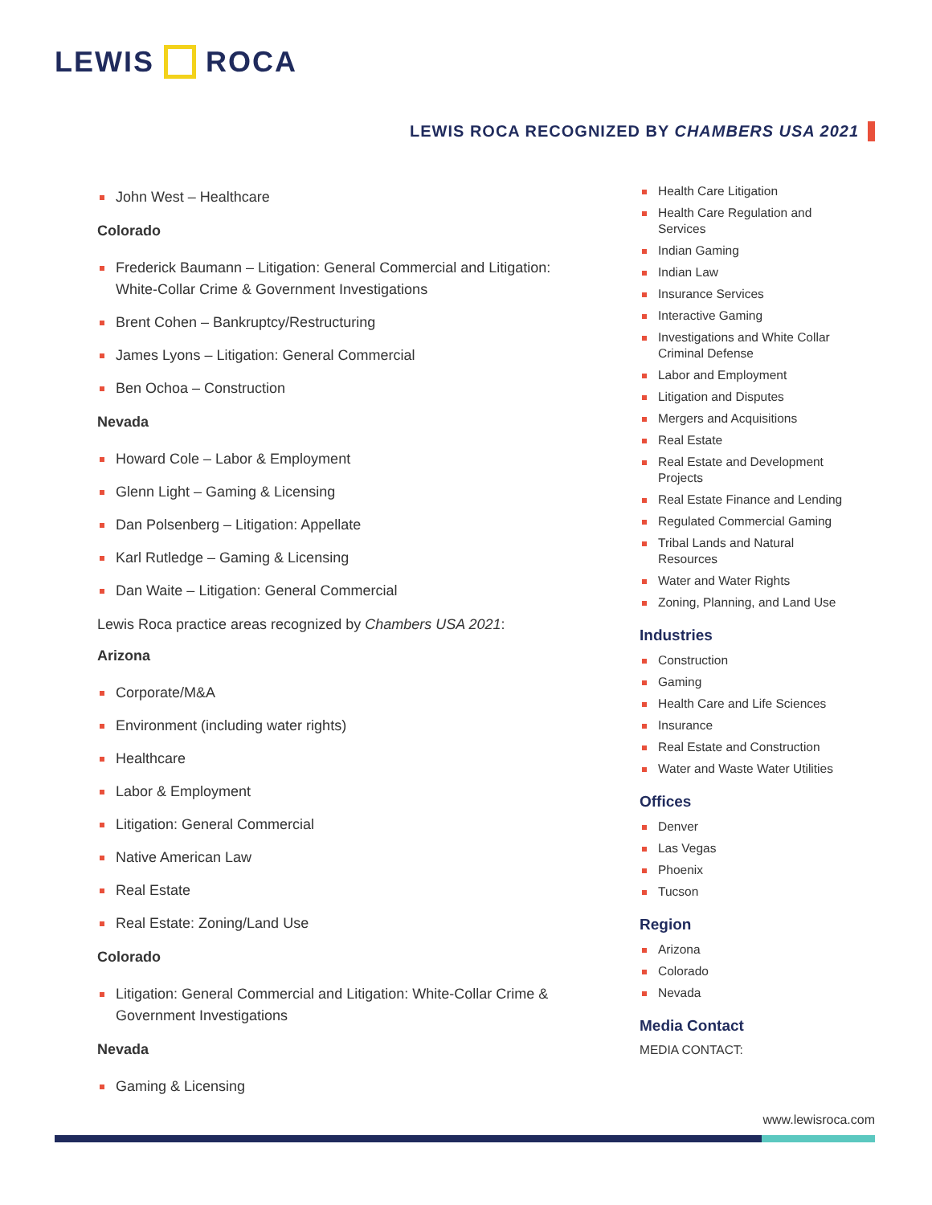LEWIS ROCA
LEWIS ROCA RECOGNIZED BY CHAMBERS USA 2021
John West – Healthcare
Colorado
Frederick Baumann – Litigation: General Commercial and Litigation: White-Collar Crime & Government Investigations
Brent Cohen – Bankruptcy/Restructuring
James Lyons – Litigation: General Commercial
Ben Ochoa – Construction
Nevada
Howard Cole – Labor & Employment
Glenn Light – Gaming & Licensing
Dan Polsenberg – Litigation: Appellate
Karl Rutledge – Gaming & Licensing
Dan Waite – Litigation: General Commercial
Lewis Roca practice areas recognized by Chambers USA 2021:
Arizona
Corporate/M&A
Environment (including water rights)
Healthcare
Labor & Employment
Litigation: General Commercial
Native American Law
Real Estate
Real Estate: Zoning/Land Use
Colorado
Litigation: General Commercial and Litigation: White-Collar Crime & Government Investigations
Nevada
Gaming & Licensing
Health Care Litigation
Health Care Regulation and Services
Indian Gaming
Indian Law
Insurance Services
Interactive Gaming
Investigations and White Collar Criminal Defense
Labor and Employment
Litigation and Disputes
Mergers and Acquisitions
Real Estate
Real Estate and Development Projects
Real Estate Finance and Lending
Regulated Commercial Gaming
Tribal Lands and Natural Resources
Water and Water Rights
Zoning, Planning, and Land Use
Industries
Construction
Gaming
Health Care and Life Sciences
Insurance
Real Estate and Construction
Water and Waste Water Utilities
Offices
Denver
Las Vegas
Phoenix
Tucson
Region
Arizona
Colorado
Nevada
Media Contact
MEDIA CONTACT:
www.lewisroca.com